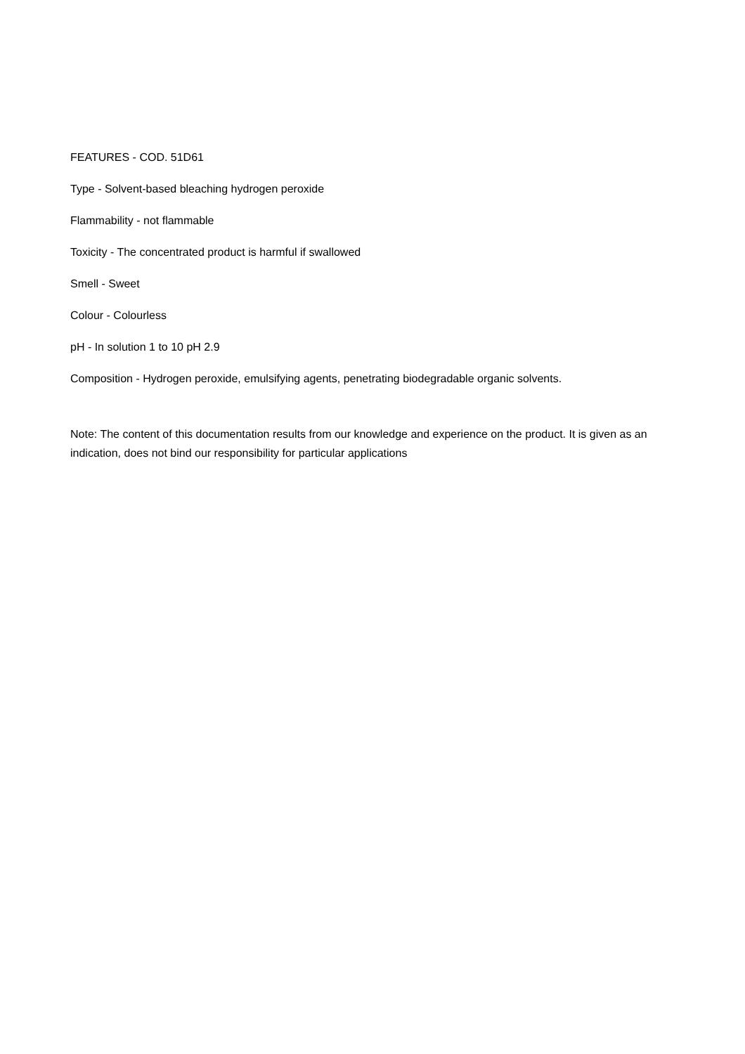FEATURES - COD. 51D61
Type - Solvent-based bleaching hydrogen peroxide
Flammability - not flammable
Toxicity - The concentrated product is harmful if swallowed
Smell - Sweet
Colour - Colourless
pH - In solution 1 to 10 pH 2.9
Composition - Hydrogen peroxide, emulsifying agents, penetrating biodegradable organic solvents.
Note: The content of this documentation results from our knowledge and experience on the product. It is given as an indication, does not bind our responsibility for particular applications